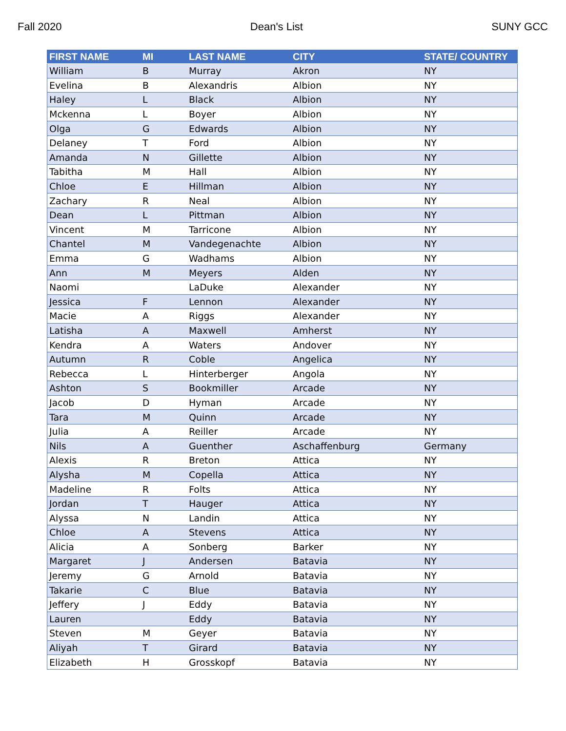Fall 2020 Dean's List SUNY GCC
| FIRST NAME | MI | LAST NAME | CITY | STATE/ COUNTRY |
| --- | --- | --- | --- | --- |
| William | B | Murray | Akron | NY |
| Evelina | B | Alexandris | Albion | NY |
| Haley | L | Black | Albion | NY |
| Mckenna | L | Boyer | Albion | NY |
| Olga | G | Edwards | Albion | NY |
| Delaney | T | Ford | Albion | NY |
| Amanda | N | Gillette | Albion | NY |
| Tabitha | M | Hall | Albion | NY |
| Chloe | E | Hillman | Albion | NY |
| Zachary | R | Neal | Albion | NY |
| Dean | L | Pittman | Albion | NY |
| Vincent | M | Tarricone | Albion | NY |
| Chantel | M | Vandegenachte | Albion | NY |
| Emma | G | Wadhams | Albion | NY |
| Ann | M | Meyers | Alden | NY |
| Naomi | | LaDuke | Alexander | NY |
| Jessica | F | Lennon | Alexander | NY |
| Macie | A | Riggs | Alexander | NY |
| Latisha | A | Maxwell | Amherst | NY |
| Kendra | A | Waters | Andover | NY |
| Autumn | R | Coble | Angelica | NY |
| Rebecca | L | Hinterberger | Angola | NY |
| Ashton | S | Bookmiller | Arcade | NY |
| Jacob | D | Hyman | Arcade | NY |
| Tara | M | Quinn | Arcade | NY |
| Julia | A | Reiller | Arcade | NY |
| Nils | A | Guenther | Aschaffenburg | Germany |
| Alexis | R | Breton | Attica | NY |
| Alysha | M | Copella | Attica | NY |
| Madeline | R | Folts | Attica | NY |
| Jordan | T | Hauger | Attica | NY |
| Alyssa | N | Landin | Attica | NY |
| Chloe | A | Stevens | Attica | NY |
| Alicia | A | Sonberg | Barker | NY |
| Margaret | J | Andersen | Batavia | NY |
| Jeremy | G | Arnold | Batavia | NY |
| Takarie | C | Blue | Batavia | NY |
| Jeffery | J | Eddy | Batavia | NY |
| Lauren | | Eddy | Batavia | NY |
| Steven | M | Geyer | Batavia | NY |
| Aliyah | T | Girard | Batavia | NY |
| Elizabeth | H | Grosskopf | Batavia | NY |